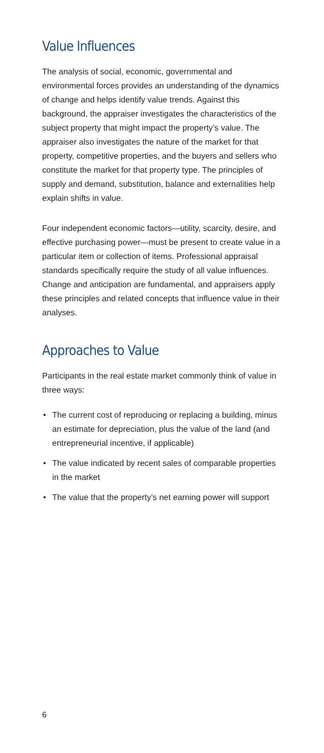Value Influences
The analysis of social, economic, governmental and environmental forces provides an understanding of the dynamics of change and helps identify value trends. Against this background, the appraiser investigates the characteristics of the subject property that might impact the property’s value. The appraiser also investigates the nature of the market for that property, competitive properties, and the buyers and sellers who constitute the market for that property type. The principles of supply and demand, substitution, balance and externalities help explain shifts in value.
Four independent economic factors—utility, scarcity, desire, and effective purchasing power—must be present to create value in a particular item or collection of items. Professional appraisal standards specifically require the study of all value influences. Change and anticipation are fundamental, and appraisers apply these principles and related concepts that influence value in their analyses.
Approaches to Value
Participants in the real estate market commonly think of value in three ways:
• The current cost of reproducing or replacing a building, minus an estimate for depreciation, plus the value of the land (and entrepreneurial incentive, if applicable)
• The value indicated by recent sales of comparable properties in the market
• The value that the property’s net earning power will support
6